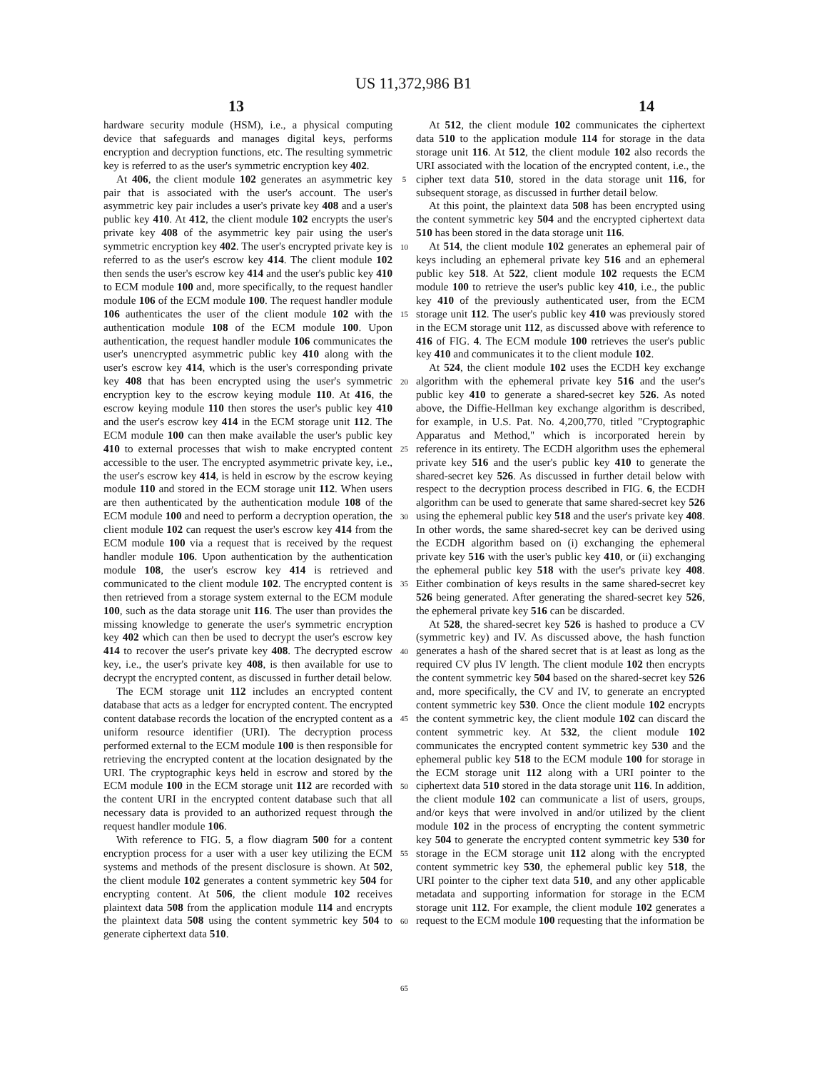US 11,372,986 B1
13 14
hardware security module (HSM), i.e., a physical computing device that safeguards and manages digital keys, performs encryption and decryption functions, etc. The resulting symmetric key is referred to as the user's symmetric encryption key 402.
At 406, the client module 102 generates an asymmetric key pair that is associated with the user's account. The user's asymmetric key pair includes a user's private key 408 and a user's public key 410. At 412, the client module 102 encrypts the user's private key 408 of the asymmetric key pair using the user's symmetric encryption key 402. The user's encrypted private key is referred to as the user's escrow key 414. The client module 102 then sends the user's escrow key 414 and the user's public key 410 to ECM module 100 and, more specifically, to the request handler module 106 of the ECM module 100. The request handler module 106 authenticates the user of the client module 102 with the authentication module 108 of the ECM module 100. Upon authentication, the request handler module 106 communicates the user's unencrypted asymmetric public key 410 along with the user's escrow key 414, which is the user's corresponding private key 408 that has been encrypted using the user's symmetric encryption key to the escrow keying module 110. At 416, the escrow keying module 110 then stores the user's public key 410 and the user's escrow key 414 in the ECM storage unit 112. The ECM module 100 can then make available the user's public key 410 to external processes that wish to make encrypted content accessible to the user. The encrypted asymmetric private key, i.e., the user's escrow key 414, is held in escrow by the escrow keying module 110 and stored in the ECM storage unit 112. When users are then authenticated by the authentication module 108 of the ECM module 100 and need to perform a decryption operation, the client module 102 can request the user's escrow key 414 from the ECM module 100 via a request that is received by the request handler module 106. Upon authentication by the authentication module 108, the user's escrow key 414 is retrieved and communicated to the client module 102. The encrypted content is then retrieved from a storage system external to the ECM module 100, such as the data storage unit 116. The user than provides the missing knowledge to generate the user's symmetric encryption key 402 which can then be used to decrypt the user's escrow key 414 to recover the user's private key 408. The decrypted escrow key, i.e., the user's private key 408, is then available for use to decrypt the encrypted content, as discussed in further detail below.
The ECM storage unit 112 includes an encrypted content database that acts as a ledger for encrypted content. The encrypted content database records the location of the encrypted content as a uniform resource identifier (URI). The decryption process performed external to the ECM module 100 is then responsible for retrieving the encrypted content at the location designated by the URI. The cryptographic keys held in escrow and stored by the ECM module 100 in the ECM storage unit 112 are recorded with the content URI in the encrypted content database such that all necessary data is provided to an authorized request through the request handler module 106.
With reference to FIG. 5, a flow diagram 500 for a content encryption process for a user with a user key utilizing the ECM systems and methods of the present disclosure is shown. At 502, the client module 102 generates a content symmetric key 504 for encrypting content. At 506, the client module 102 receives plaintext data 508 from the application module 114 and encrypts the plaintext data 508 using the content symmetric key 504 to generate ciphertext data 510.
5
10
15
20
25
30
35
40
45
50
55
60
65
At 512, the client module 102 communicates the ciphertext data 510 to the application module 114 for storage in the data storage unit 116. At 512, the client module 102 also records the URI associated with the location of the encrypted content, i.e., the cipher text data 510, stored in the data storage unit 116, for subsequent storage, as discussed in further detail below.
At this point, the plaintext data 508 has been encrypted using the content symmetric key 504 and the encrypted ciphertext data 510 has been stored in the data storage unit 116.
At 514, the client module 102 generates an ephemeral pair of keys including an ephemeral private key 516 and an ephemeral public key 518. At 522, client module 102 requests the ECM module 100 to retrieve the user's public key 410, i.e., the public key 410 of the previously authenticated user, from the ECM storage unit 112. The user's public key 410 was previously stored in the ECM storage unit 112, as discussed above with reference to 416 of FIG. 4. The ECM module 100 retrieves the user's public key 410 and communicates it to the client module 102.
At 524, the client module 102 uses the ECDH key exchange algorithm with the ephemeral private key 516 and the user's public key 410 to generate a shared-secret key 526. As noted above, the Diffie-Hellman key exchange algorithm is described, for example, in U.S. Pat. No. 4,200,770, titled "Cryptographic Apparatus and Method," which is incorporated herein by reference in its entirety. The ECDH algorithm uses the ephemeral private key 516 and the user's public key 410 to generate the shared-secret key 526. As discussed in further detail below with respect to the decryption process described in FIG. 6, the ECDH algorithm can be used to generate that same shared-secret key 526 using the ephemeral public key 518 and the user's private key 408. In other words, the same shared-secret key can be derived using the ECDH algorithm based on (i) exchanging the ephemeral private key 516 with the user's public key 410, or (ii) exchanging the ephemeral public key 518 with the user's private key 408. Either combination of keys results in the same shared-secret key 526 being generated. After generating the shared-secret key 526, the ephemeral private key 516 can be discarded.
At 528, the shared-secret key 526 is hashed to produce a CV (symmetric key) and IV. As discussed above, the hash function generates a hash of the shared secret that is at least as long as the required CV plus IV length. The client module 102 then encrypts the content symmetric key 504 based on the shared-secret key 526 and, more specifically, the CV and IV, to generate an encrypted content symmetric key 530. Once the client module 102 encrypts the content symmetric key, the client module 102 can discard the content symmetric key. At 532, the client module 102 communicates the encrypted content symmetric key 530 and the ephemeral public key 518 to the ECM module 100 for storage in the ECM storage unit 112 along with a URI pointer to the ciphertext data 510 stored in the data storage unit 116. In addition, the client module 102 can communicate a list of users, groups, and/or keys that were involved in and/or utilized by the client module 102 in the process of encrypting the content symmetric key 504 to generate the encrypted content symmetric key 530 for storage in the ECM storage unit 112 along with the encrypted content symmetric key 530, the ephemeral public key 518, the URI pointer to the cipher text data 510, and any other applicable metadata and supporting information for storage in the ECM storage unit 112. For example, the client module 102 generates a request to the ECM module 100 requesting that the information be